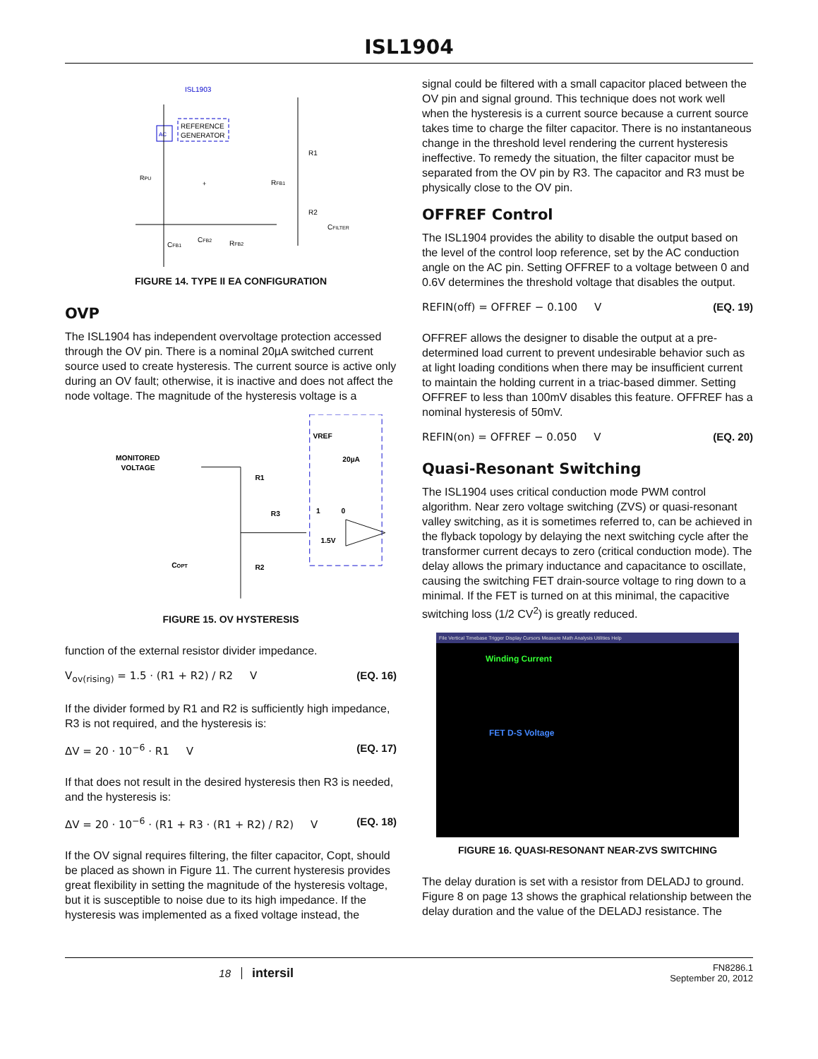ISL1904
ISL1903
AC
REFERENCE
GENERATOR
RPU
+
R1
RFB1
R2
CFILTER
CFB1
CFB2
RFB2
FIGURE 14. TYPE II EA CONFIGURATION
OVP
The ISL1904 has independent overvoltage protection accessed through the OV pin. There is a nominal 20µA switched current source used to create hysteresis. The current source is active only during an OV fault; otherwise, it is inactive and does not affect the node voltage. The magnitude of the hysteresis voltage is a
MONITORED
VOLTAGE
VREF
20µA
R1
R3
1
0
1.5V
COPT
R2
FIGURE 15. OV HYSTERESIS
function of the external resistor divider impedance.
V<sub>ov(rising)</sub> = 1.5 · (R1 + R2) / R2 V (EQ. 16)
If the divider formed by R1 and R2 is sufficiently high impedance, R3 is not required, and the hysteresis is:
ΔV = 20 · 10<sup>−6</sup> · R1 V (EQ. 17)
If that does not result in the desired hysteresis then R3 is needed, and the hysteresis is:
ΔV = 20 · 10<sup>−6</sup> · (R1 + R3 · (R1 + R2) / R2) V (EQ. 18)
If the OV signal requires filtering, the filter capacitor, Copt, should be placed as shown in Figure 11. The current hysteresis provides great flexibility in setting the magnitude of the hysteresis voltage, but it is susceptible to noise due to its high impedance. If the hysteresis was implemented as a fixed voltage instead, the
signal could be filtered with a small capacitor placed between the OV pin and signal ground. This technique does not work well when the hysteresis is a current source because a current source takes time to charge the filter capacitor. There is no instantaneous change in the threshold level rendering the current hysteresis ineffective. To remedy the situation, the filter capacitor must be separated from the OV pin by R3. The capacitor and R3 must be physically close to the OV pin.
OFFREF Control
The ISL1904 provides the ability to disable the output based on the level of the control loop reference, set by the AC conduction angle on the AC pin. Setting OFFREF to a voltage between 0 and 0.6V determines the threshold voltage that disables the output.
REFIN(off) = OFFREF − 0.100 V (EQ. 19)
OFFREF allows the designer to disable the output at a pre-determined load current to prevent undesirable behavior such as at light loading conditions when there may be insufficient current to maintain the holding current in a triac-based dimmer. Setting OFFREF to less than 100mV disables this feature. OFFREF has a nominal hysteresis of 50mV.
REFIN(on) = OFFREF − 0.050 V (EQ. 20)
Quasi-Resonant Switching
The ISL1904 uses critical conduction mode PWM control algorithm. Near zero voltage switching (ZVS) or quasi-resonant valley switching, as it is sometimes referred to, can be achieved in the flyback topology by delaying the next switching cycle after the transformer current decays to zero (critical conduction mode). The delay allows the primary inductance and capacitance to oscillate, causing the switching FET drain-source voltage to ring down to a minimal. If the FET is turned on at this minimal, the capacitive switching loss (1/2 CV<sup>2</sup>) is greatly reduced.
File Vertical Timebase Trigger Display Cursors Measure Math Analysis Utilities Help
Winding Current
FET D-S Voltage
FIGURE 16. QUASI-RESONANT NEAR-ZVS SWITCHING
The delay duration is set with a resistor from DELADJ to ground. Figure 8 on page 13 shows the graphical relationship between the delay duration and the value of the DELADJ resistance. The
18 intersil FN8286.1
September 20, 2012